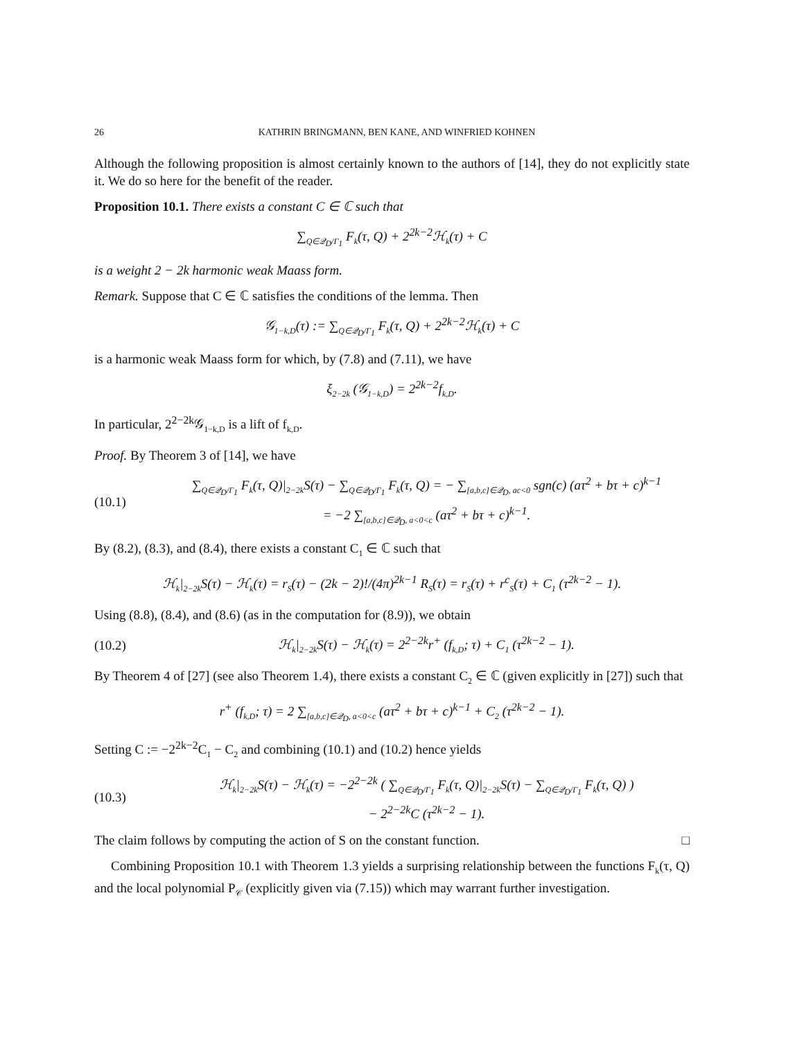26 KATHRIN BRINGMANN, BEN KANE, AND WINFRIED KOHNEN
Although the following proposition is almost certainly known to the authors of [14], they do not explicitly state it. We do so here for the benefit of the reader.
Proposition 10.1. There exists a constant C ∈ ℂ such that
∑<sub>Q∈𝒬<sub>D</sub>/Γ<sub>1</sub></sub> F<sub>k</sub>(τ, Q) + 2<sup>2k−2</sup>ℋ<sub>k</sub>(τ) + C
is a weight 2 − 2k harmonic weak Maass form.
Remark. Suppose that C ∈ ℂ satisfies the conditions of the lemma. Then
𝒢<sub>1−k,D</sub>(τ) := ∑<sub>Q∈𝒬<sub>D</sub>/Γ<sub>1</sub></sub> F<sub>k</sub>(τ, Q) + 2<sup>2k−2</sup>ℋ<sub>k</sub>(τ) + C
is a harmonic weak Maass form for which, by (7.8) and (7.11), we have
ξ<sub>2−2k</sub> (𝒢<sub>1−k,D</sub>) = 2<sup>2k−2</sup>f<sub>k,D</sub>.
In particular, 2<sup>2−2k</sup>𝒢<sub>1−k,D</sub> is a lift of f<sub>k,D</sub>.
Proof. By Theorem 3 of [14], we have
(10.1) ∑<sub>Q∈𝒬<sub>D</sub>/Γ<sub>1</sub></sub> F<sub>k</sub>(τ, Q)|<sub>2−2k</sub>S(τ) − ∑<sub>Q∈𝒬<sub>D</sub>/Γ<sub>1</sub></sub> F<sub>k</sub>(τ, Q) = − ∑<sub>[a,b,c]∈𝒬<sub>D</sub>, ac<0</sub> sgn(c) (aτ<sup>2</sup> + bτ + c)<sup>k−1</sup>
= −2 ∑<sub>[a,b,c]∈𝒬<sub>D</sub>, a<0<c</sub> (aτ<sup>2</sup> + bτ + c)<sup>k−1</sup>.
By (8.2), (8.3), and (8.4), there exists a constant C<sub>1</sub> ∈ ℂ such that
ℋ<sub>k</sub>|<sub>2−2k</sub>S(τ) − ℋ<sub>k</sub>(τ) = r<sub>S</sub>(τ) − (2k − 2)!/(4π)<sup>2k−1</sup> R<sub>S</sub>(τ) = r<sub>S</sub>(τ) + r<sup>c</sup><sub>S</sub>(τ) + C<sub>1</sub> (τ<sup>2k−2</sup> − 1).
Using (8.8), (8.4), and (8.6) (as in the computation for (8.9)), we obtain
(10.2) ℋ<sub>k</sub>|<sub>2−2k</sub>S(τ) − ℋ<sub>k</sub>(τ) = 2<sup>2−2k</sup>r<sup>+</sup> (f<sub>k,D</sub>; τ) + C<sub>1</sub> (τ<sup>2k−2</sup> − 1).
By Theorem 4 of [27] (see also Theorem 1.4), there exists a constant C<sub>2</sub> ∈ ℂ (given explicitly in [27]) such that
r<sup>+</sup> (f<sub>k,D</sub>; τ) = 2 ∑<sub>[a,b,c]∈𝒬<sub>D</sub>, a<0<c</sub> (aτ<sup>2</sup> + bτ + c)<sup>k−1</sup> + C<sub>2</sub> (τ<sup>2k−2</sup> − 1).
Setting C := −2<sup>2k−2</sup>C<sub>1</sub> − C<sub>2</sub> and combining (10.1) and (10.2) hence yields
(10.3) ℋ<sub>k</sub>|<sub>2−2k</sub>S(τ) − ℋ<sub>k</sub>(τ) = −2<sup>2−2k</sup> ( ∑<sub>Q∈𝒬<sub>D</sub>/Γ<sub>1</sub></sub> F<sub>k</sub>(τ, Q)|<sub>2−2k</sub>S(τ) − ∑<sub>Q∈𝒬<sub>D</sub>/Γ<sub>1</sub></sub> F<sub>k</sub>(τ, Q) )
− 2<sup>2−2k</sup>C (τ<sup>2k−2</sup> − 1).
The claim follows by computing the action of S on the constant function. □
Combining Proposition 10.1 with Theorem 1.3 yields a surprising relationship between the functions F<sub>k</sub>(τ, Q) and the local polynomial P<sub>𝒞</sub> (explicitly given via (7.15)) which may warrant further investigation.